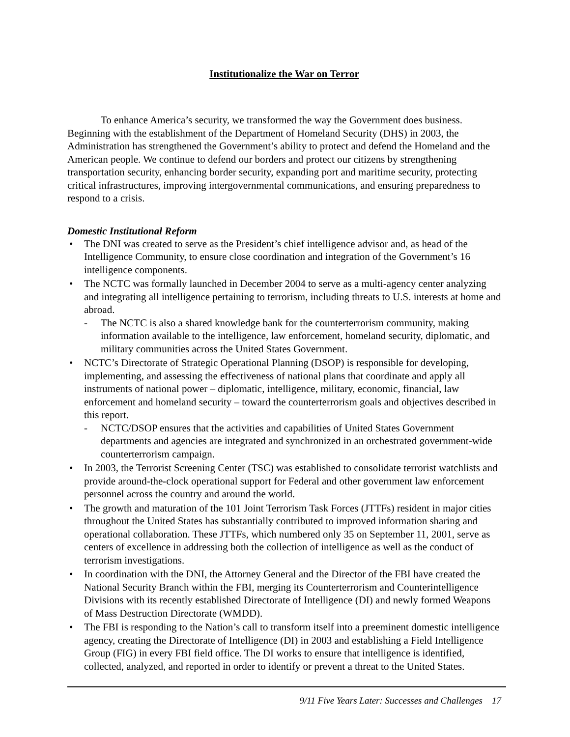Institutionalize the War on Terror
To enhance America’s security, we transformed the way the Government does business. Beginning with the establishment of the Department of Homeland Security (DHS) in 2003, the Administration has strengthened the Government’s ability to protect and defend the Homeland and the American people. We continue to defend our borders and protect our citizens by strengthening transportation security, enhancing border security, expanding port and maritime security, protecting critical infrastructures, improving intergovernmental communications, and ensuring preparedness to respond to a crisis.
Domestic Institutional Reform
• The DNI was created to serve as the President’s chief intelligence advisor and, as head of the Intelligence Community, to ensure close coordination and integration of the Government’s 16 intelligence components.
• The NCTC was formally launched in December 2004 to serve as a multi-agency center analyzing and integrating all intelligence pertaining to terrorism, including threats to U.S. interests at home and abroad.
- The NCTC is also a shared knowledge bank for the counterterrorism community, making information available to the intelligence, law enforcement, homeland security, diplomatic, and military communities across the United States Government.
• NCTC’s Directorate of Strategic Operational Planning (DSOP) is responsible for developing, implementing, and assessing the effectiveness of national plans that coordinate and apply all instruments of national power – diplomatic, intelligence, military, economic, financial, law enforcement and homeland security – toward the counterterrorism goals and objectives described in this report.
- NCTC/DSOP ensures that the activities and capabilities of United States Government departments and agencies are integrated and synchronized in an orchestrated government-wide counterterrorism campaign.
• In 2003, the Terrorist Screening Center (TSC) was established to consolidate terrorist watchlists and provide around-the-clock operational support for Federal and other government law enforcement personnel across the country and around the world.
• The growth and maturation of the 101 Joint Terrorism Task Forces (JTTFs) resident in major cities throughout the United States has substantially contributed to improved information sharing and operational collaboration. These JTTFs, which numbered only 35 on September 11, 2001, serve as centers of excellence in addressing both the collection of intelligence as well as the conduct of terrorism investigations.
• In coordination with the DNI, the Attorney General and the Director of the FBI have created the National Security Branch within the FBI, merging its Counterterrorism and Counterintelligence Divisions with its recently established Directorate of Intelligence (DI) and newly formed Weapons of Mass Destruction Directorate (WMDD).
• The FBI is responding to the Nation’s call to transform itself into a preeminent domestic intelligence agency, creating the Directorate of Intelligence (DI) in 2003 and establishing a Field Intelligence Group (FIG) in every FBI field office. The DI works to ensure that intelligence is identified, collected, analyzed, and reported in order to identify or prevent a threat to the United States.
9/11 Five Years Later: Successes and Challenges 17